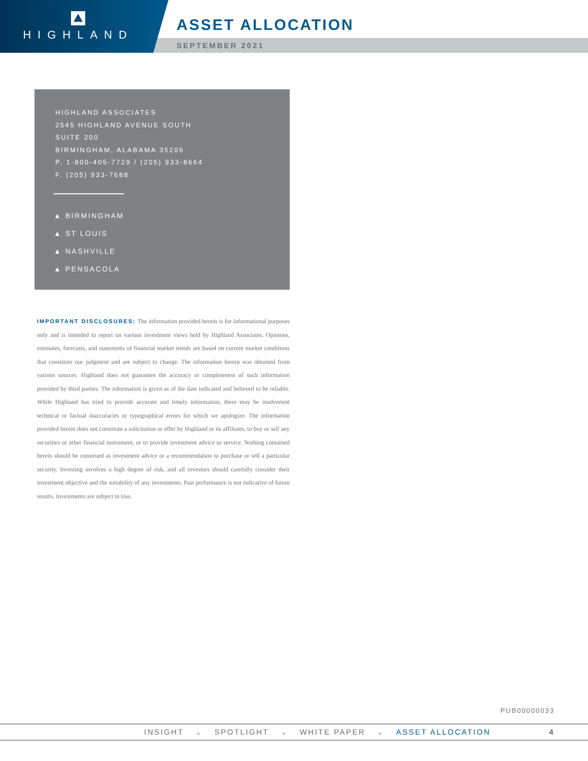HIGHLAND
ASSET ALLOCATION
SEPTEMBER 2021
HIGHLAND ASSOCIATES
2545 HIGHLAND AVENUE SOUTH
SUITE 200
BIRMINGHAM, ALABAMA 35205
P. 1-800-405-7729 / (205) 933-8664
F. (205) 933-7688
▲ BIRMINGHAM
▲ ST LOUIS
▲ NASHVILLE
▲ PENSACOLA
IMPORTANT DISCLOSURES: The information provided herein is for informational purposes only and is intended to report on various investment views held by Highland Associates. Opinions, estimates, forecasts, and statements of financial market trends are based on current market conditions that constitute our judgment and are subject to change. The information herein was obtained from various sources. Highland does not guarantee the accuracy or completeness of such information provided by third parties. The information is given as of the date indicated and believed to be reliable. While Highland has tried to provide accurate and timely information, there may be inadvertent technical or factual inaccuracies or typographical errors for which we apologize. The information provided herein does not constitute a solicitation or offer by Highland or its affiliates, to buy or sell any securities or other financial instrument, or to provide investment advice or service. Nothing contained herein should be construed as investment advice or a recommendation to purchase or sell a particular security. Investing involves a high degree of risk, and all investors should carefully consider their investment objective and the suitability of any investments. Past performance is not indicative of future results. Investments are subject to loss.
PUB00000033
INSIGHT ▲ SPOTLIGHT ▲ WHITE PAPER ▲ ASSET ALLOCATION
4